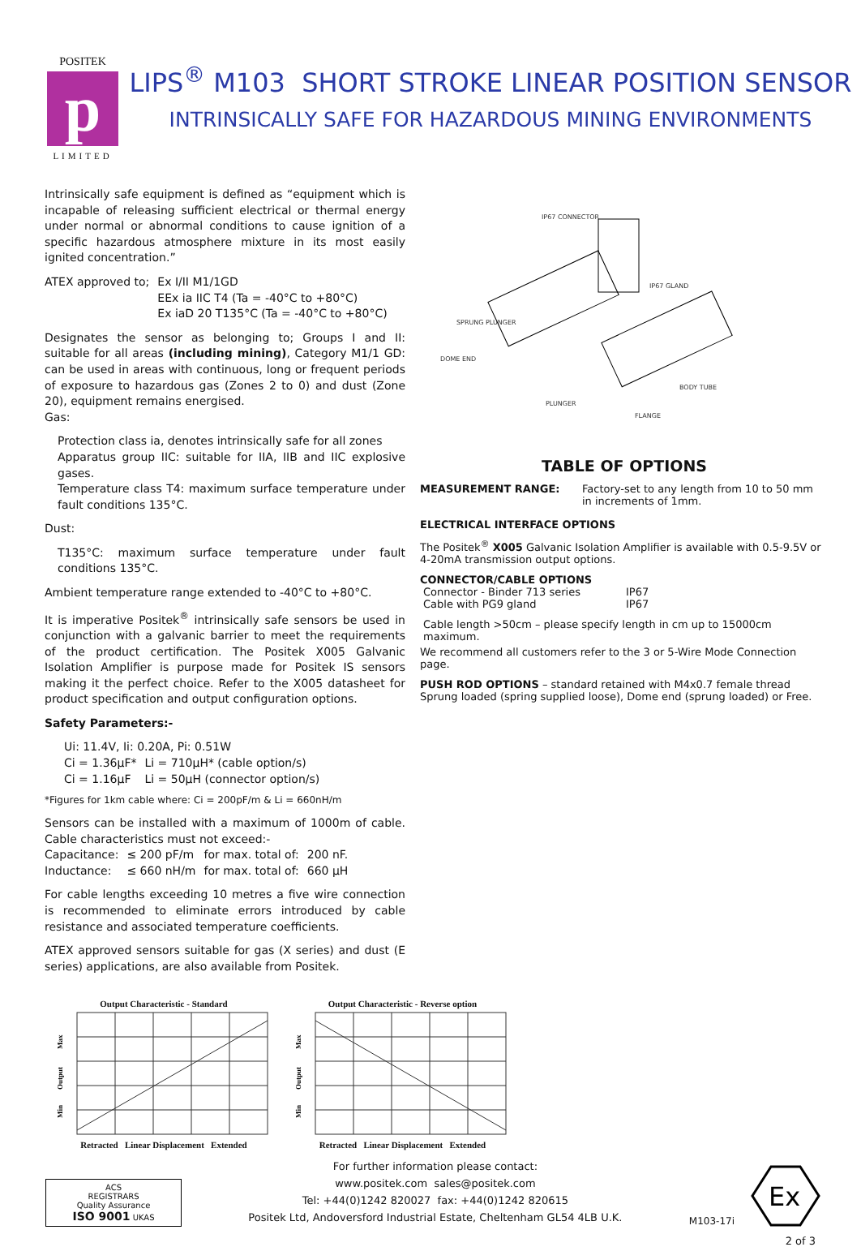POSITEK
p
LIMITED
LIPS<sup>®</sup> M103 SHORT STROKE LINEAR POSITION SENSOR
INTRINSICALLY SAFE FOR HAZARDOUS MINING ENVIRONMENTS
Intrinsically safe equipment is defined as “equipment which is incapable of releasing sufficient electrical or thermal energy under normal or abnormal conditions to cause ignition of a specific hazardous atmosphere mixture in its most easily ignited concentration.”
| ATEX approved to; | Ex I/II M1/1GD EEx ia IIC T4 (Ta = -40°C to +80°C) Ex iaD 20 T135°C (Ta = -40°C to +80°C) |
Designates the sensor as belonging to; Groups I and II: suitable for all areas (including mining), Category M1/1 GD: can be used in areas with continuous, long or frequent periods of exposure to hazardous gas (Zones 2 to 0) and dust (Zone 20), equipment remains energised.
Gas:
Protection class ia, denotes intrinsically safe for all zones
Apparatus group IIC: suitable for IIA, IIB and IIC explosive gases.
Temperature class T4: maximum surface temperature under fault conditions 135°C.
Dust:
T135°C: maximum surface temperature under fault conditions 135°C.
Ambient temperature range extended to -40°C to +80°C.
It is imperative Positek<sup>®</sup> intrinsically safe sensors be used in conjunction with a galvanic barrier to meet the requirements of the product certification. The Positek X005 Galvanic Isolation Amplifier is purpose made for Positek IS sensors making it the perfect choice. Refer to the X005 datasheet for product specification and output configuration options.
Safety Parameters:-
| Ui: 11.4V, Ii: 0.20A, Pi: 0.51W | |
| Ci = 1.36µF* | Li = 710µH* (cable option/s) |
| Ci = 1.16µF | Li = 50µH (connector option/s) |
*Figures for 1km cable where: Ci = 200pF/m & Li = 660nH/m
Sensors can be installed with a maximum of 1000m of cable. Cable characteristics must not exceed:-
| Capacitance: | ≤ 200 pF/m | for max. total of: | 200 nF. |
| Inductance: | ≤ 660 nH/m | for max. total of: | 660 µH |
For cable lengths exceeding 10 metres a five wire connection is recommended to eliminate errors introduced by cable resistance and associated temperature coefficients.
ATEX approved sensors suitable for gas (X series) and dust (E series) applications, are also available from Positek.
IP67 CONNECTOR
IP67 GLAND
SPRUNG PLUNGER
DOME END
PLUNGER
BODY TUBE
FLANGE
TABLE OF OPTIONS
| MEASUREMENT RANGE: | Factory-set to any length from 10 to 50 mm in increments of 1mm. |
ELECTRICAL INTERFACE OPTIONS
The Positek<sup>®</sup> X005 Galvanic Isolation Amplifier is available with 0.5-9.5V or 4-20mA transmission output options.
CONNECTOR/CABLE OPTIONS
| Connector - Binder 713 series | IP67 |
| Cable with PG9 gland | IP67 |
Cable length >50cm – please specify length in cm up to 15000cm maximum.
We recommend all customers refer to the 3 or 5-Wire Mode Connection page.
PUSH ROD OPTIONS – standard retained with M4x0.7 female thread
Sprung loaded (spring supplied loose), Dome end (sprung loaded) or Free.
Output Characteristic - Standard
Max
Output
Min
Retracted Linear Displacement Extended
Output Characteristic - Reverse option
Max
Output
Min
Retracted Linear Displacement Extended
ACS
REGISTRARS
Quality Assurance
ISO 9001 UKAS
For further information please contact:
www.positek.com sales@positek.com
Tel: +44(0)1242 820027 fax: +44(0)1242 820615
Positek Ltd, Andoversford Industrial Estate, Cheltenham GL54 4LB U.K.
M103-17i
Ex
2 of 3